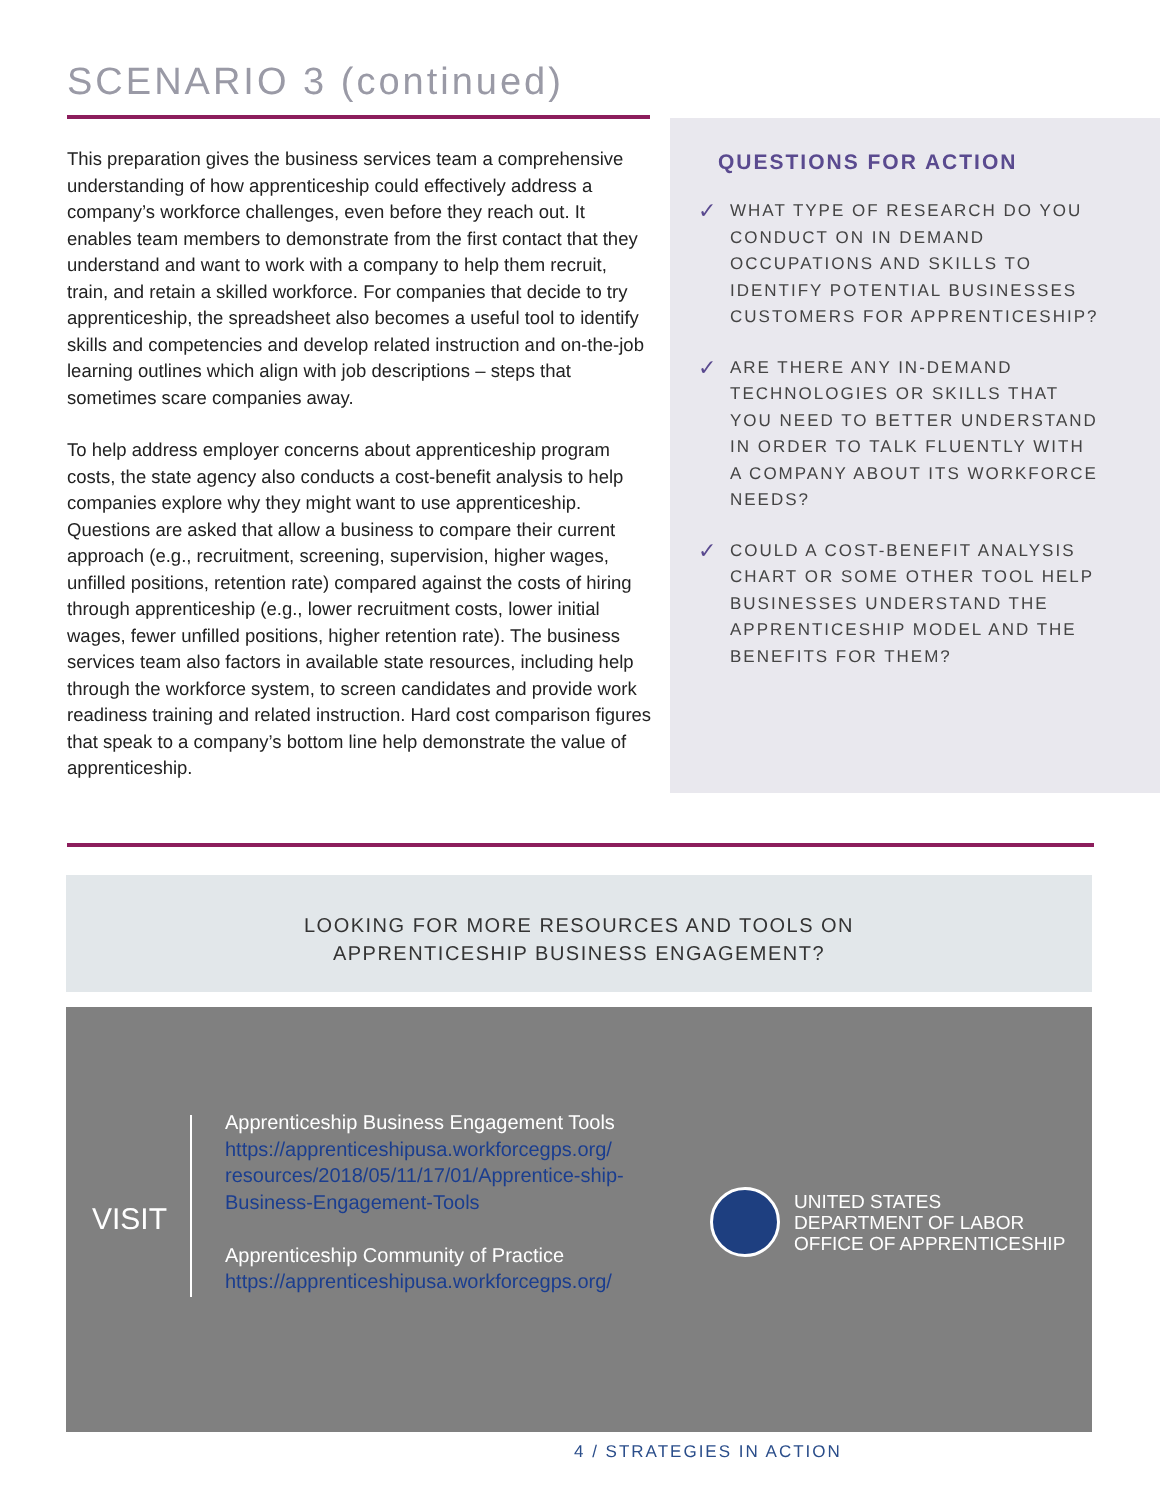SCENARIO 3 (continued)
This preparation gives the business services team a comprehensive understanding of how apprenticeship could effectively address a company’s workforce challenges, even before they reach out. It enables team members to demonstrate from the first contact that they understand and want to work with a company to help them recruit, train, and retain a skilled workforce. For companies that decide to try apprenticeship, the spreadsheet also becomes a useful tool to identify skills and competencies and develop related instruction and on-the-job learning outlines which align with job descriptions – steps that sometimes scare companies away.
To help address employer concerns about apprenticeship program costs, the state agency also conducts a cost-benefit analysis to help companies explore why they might want to use apprenticeship. Questions are asked that allow a business to compare their current approach (e.g., recruitment, screening, supervision, higher wages, unfilled positions, retention rate) compared against the costs of hiring through apprenticeship (e.g., lower recruitment costs, lower initial wages, fewer unfilled positions, higher retention rate). The business services team also factors in available state resources, including help through the workforce system, to screen candidates and provide work readiness training and related instruction. Hard cost comparison figures that speak to a company’s bottom line help demonstrate the value of apprenticeship.
QUESTIONS FOR ACTION
✓ WHAT TYPE OF RESEARCH DO YOU CONDUCT ON IN DEMAND OCCUPATIONS AND SKILLS TO IDENTIFY POTENTIAL BUSINESSES CUSTOMERS FOR APPRENTICESHIP?
✓ ARE THERE ANY IN-DEMAND TECHNOLOGIES OR SKILLS THAT YOU NEED TO BETTER UNDERSTAND IN ORDER TO TALK FLUENTLY WITH A COMPANY ABOUT ITS WORKFORCE NEEDS?
✓ COULD A COST-BENEFIT ANALYSIS CHART OR SOME OTHER TOOL HELP BUSINESSES UNDERSTAND THE APPRENTICESHIP MODEL AND THE BENEFITS FOR THEM?
LOOKING FOR MORE RESOURCES AND TOOLS ON
APPRENTICESHIP BUSINESS ENGAGEMENT?
VISIT
Apprenticeship Business Engagement Tools
https://apprenticeshipusa.workforcegps.org/ resources/2018/05/11/17/01/Apprentice-ship-Business-Engagement-Tools
Apprenticeship Community of Practice
https://apprenticeshipusa.workforcegps.org/
UNITED STATES
DEPARTMENT OF LABOR
OFFICE OF APPRENTICESHIP
4 / STRATEGIES IN ACTION